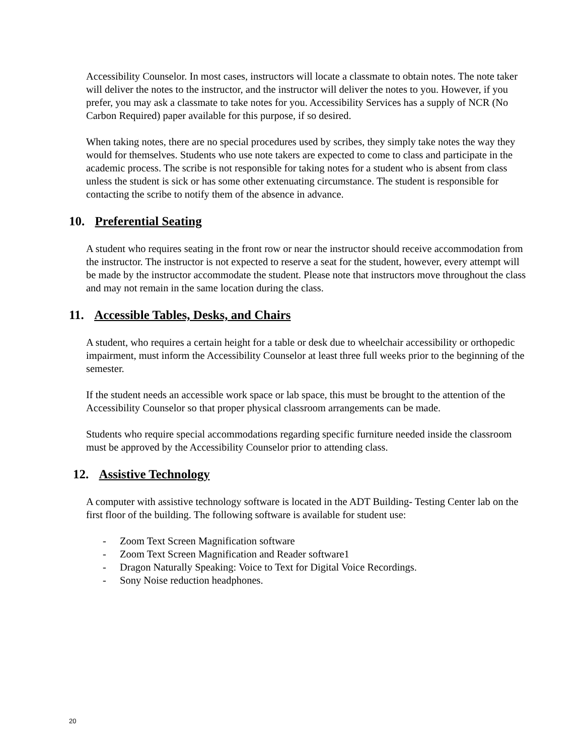Accessibility Counselor. In most cases, instructors will locate a classmate to obtain notes. The note taker will deliver the notes to the instructor, and the instructor will deliver the notes to you. However, if you prefer, you may ask a classmate to take notes for you. Accessibility Services has a supply of NCR (No Carbon Required) paper available for this purpose, if so desired.
When taking notes, there are no special procedures used by scribes, they simply take notes the way they would for themselves. Students who use note takers are expected to come to class and participate in the academic process. The scribe is not responsible for taking notes for a student who is absent from class unless the student is sick or has some other extenuating circumstance. The student is responsible for contacting the scribe to notify them of the absence in advance.
10. Preferential Seating
A student who requires seating in the front row or near the instructor should receive accommodation from the instructor. The instructor is not expected to reserve a seat for the student, however, every attempt will be made by the instructor accommodate the student. Please note that instructors move throughout the class and may not remain in the same location during the class.
11. Accessible Tables, Desks, and Chairs
A student, who requires a certain height for a table or desk due to wheelchair accessibility or orthopedic impairment, must inform the Accessibility Counselor at least three full weeks prior to the beginning of the semester.
If the student needs an accessible work space or lab space, this must be brought to the attention of the Accessibility Counselor so that proper physical classroom arrangements can be made.
Students who require special accommodations regarding specific furniture needed inside the classroom must be approved by the Accessibility Counselor prior to attending class.
12. Assistive Technology
A computer with assistive technology software is located in the ADT Building- Testing Center lab on the first floor of the building. The following software is available for student use:
- Zoom Text Screen Magnification software
- Zoom Text Screen Magnification and Reader software1
- Dragon Naturally Speaking: Voice to Text for Digital Voice Recordings.
- Sony Noise reduction headphones.
20